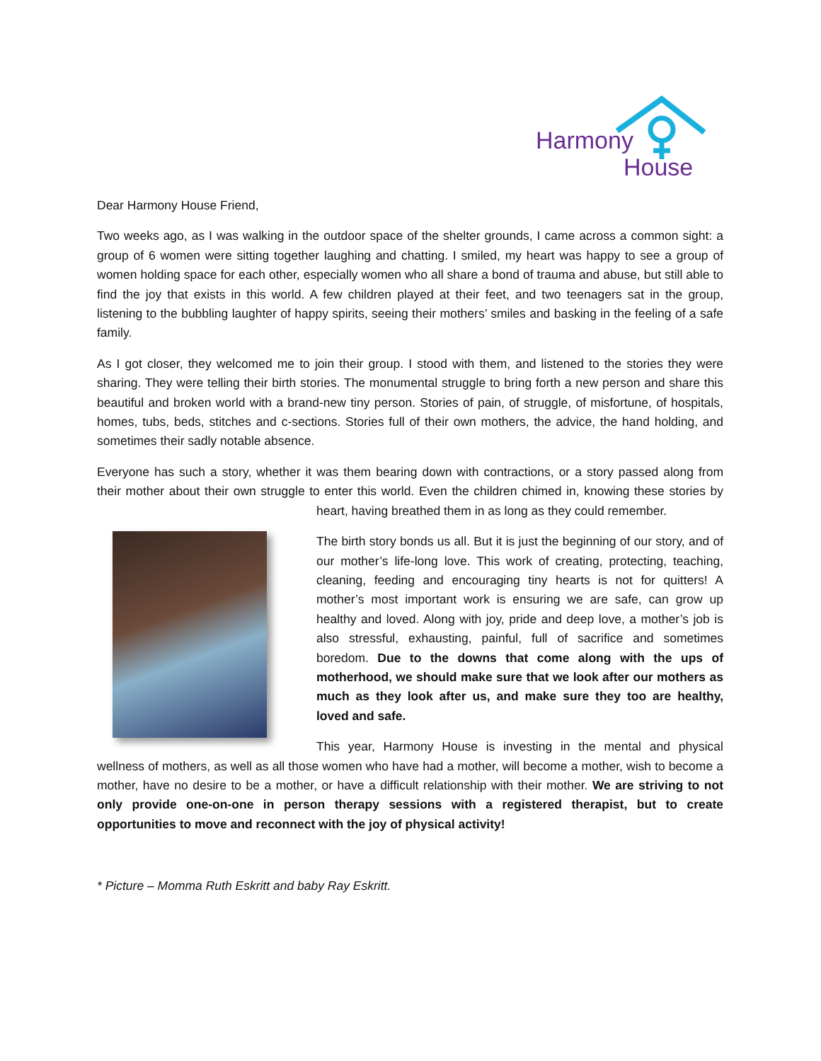Harmony
House
Dear Harmony House Friend,
Two weeks ago, as I was walking in the outdoor space of the shelter grounds, I came across a common sight: a group of 6 women were sitting together laughing and chatting. I smiled, my heart was happy to see a group of women holding space for each other, especially women who all share a bond of trauma and abuse, but still able to find the joy that exists in this world. A few children played at their feet, and two teenagers sat in the group, listening to the bubbling laughter of happy spirits, seeing their mothers’ smiles and basking in the feeling of a safe family.
As I got closer, they welcomed me to join their group. I stood with them, and listened to the stories they were sharing. They were telling their birth stories. The monumental struggle to bring forth a new person and share this beautiful and broken world with a brand-new tiny person. Stories of pain, of struggle, of misfortune, of hospitals, homes, tubs, beds, stitches and c-sections. Stories full of their own mothers, the advice, the hand holding, and sometimes their sadly notable absence.
Everyone has such a story, whether it was them bearing down with contractions, or a story passed along from their mother about their own struggle to enter this world. Even the children chimed in, knowing these stories by heart, having breathed them in as long as they could remember.
The birth story bonds us all. But it is just the beginning of our story, and of our mother’s life-long love. This work of creating, protecting, teaching, cleaning, feeding and encouraging tiny hearts is not for quitters! A mother’s most important work is ensuring we are safe, can grow up healthy and loved. Along with joy, pride and deep love, a mother’s job is also stressful, exhausting, painful, full of sacrifice and sometimes boredom. Due to the downs that come along with the ups of motherhood, we should make sure that we look after our mothers as much as they look after us, and make sure they too are healthy, loved and safe.
This year, Harmony House is investing in the mental and physical wellness of mothers, as well as all those women who have had a mother, will become a mother, wish to become a mother, have no desire to be a mother, or have a difficult relationship with their mother. We are striving to not only provide one-on-one in person therapy sessions with a registered therapist, but to create opportunities to move and reconnect with the joy of physical activity!
* Picture – Momma Ruth Eskritt and baby Ray Eskritt.